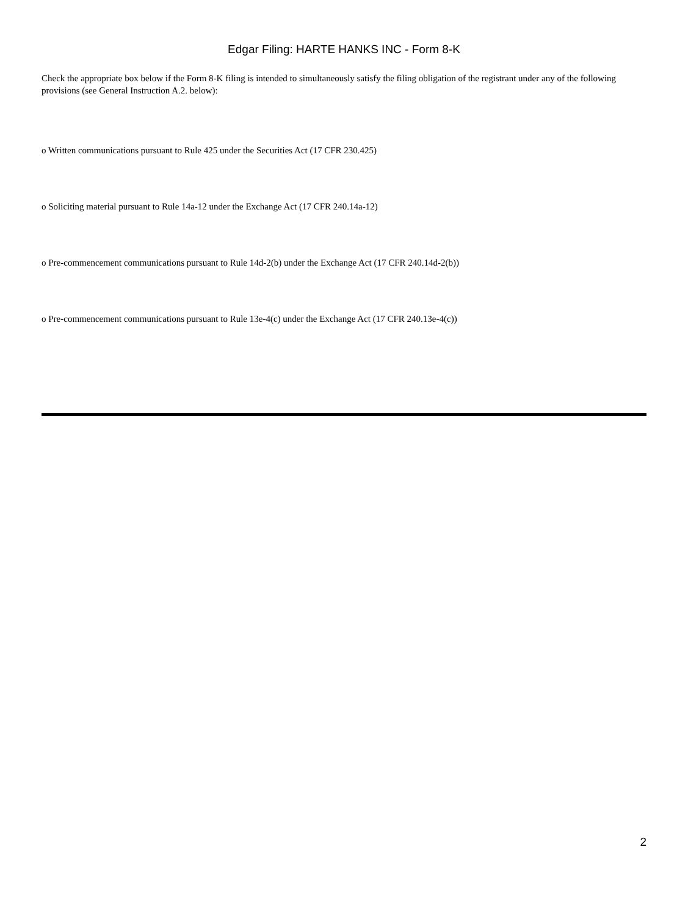Edgar Filing: HARTE HANKS INC - Form 8-K
Check the appropriate box below if the Form 8-K filing is intended to simultaneously satisfy the filing obligation of the registrant under any of the following provisions (see General Instruction A.2. below):
o Written communications pursuant to Rule 425 under the Securities Act (17 CFR 230.425)
o Soliciting material pursuant to Rule 14a-12 under the Exchange Act (17 CFR 240.14a-12)
o Pre-commencement communications pursuant to Rule 14d-2(b) under the Exchange Act (17 CFR 240.14d-2(b))
o Pre-commencement communications pursuant to Rule 13e-4(c) under the Exchange Act (17 CFR 240.13e-4(c))
2